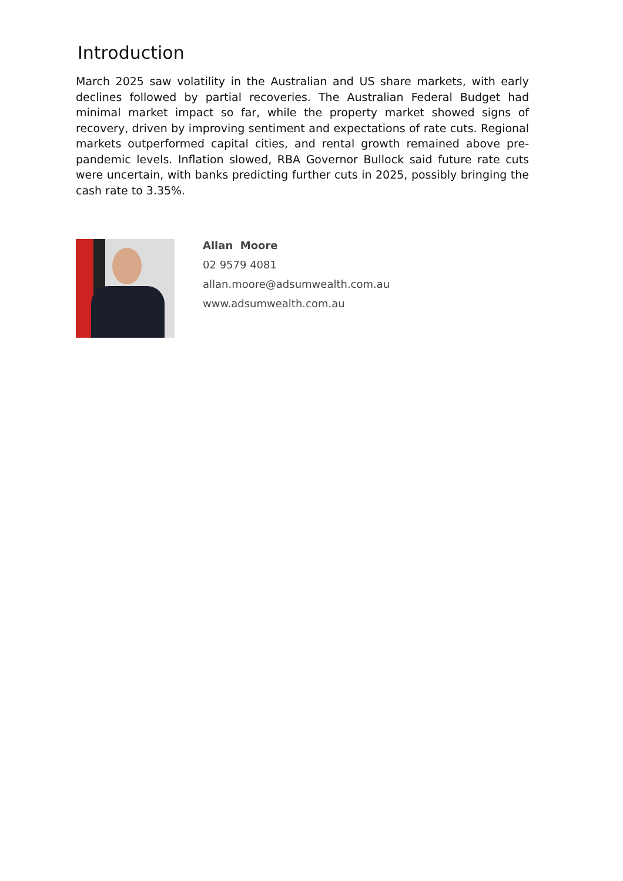Introduction
March 2025 saw volatility in the Australian and US share markets, with early declines followed by partial recoveries. The Australian Federal Budget had minimal market impact so far, while the property market showed signs of recovery, driven by improving sentiment and expectations of rate cuts. Regional markets outperformed capital cities, and rental growth remained above pre-pandemic levels. Inflation slowed, RBA Governor Bullock said future rate cuts were uncertain, with banks predicting further cuts in 2025, possibly bringing the cash rate to 3.35%.
Allan Moore
02 9579 4081
allan.moore@adsumwealth.com.au
www.adsumwealth.com.au